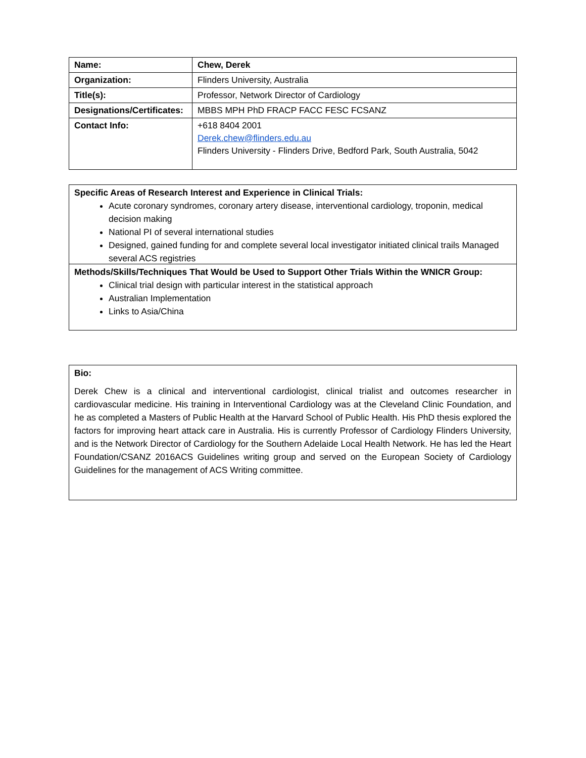| Name: | Chew, Derek |
| Organization: | Flinders University, Australia |
| Title(s): | Professor, Network Director of Cardiology |
| Designations/Certificates: | MBBS MPH PhD FRACP FACC FESC FCSANZ |
| Contact Info: | +618 8404 2001 Derek.chew@flinders.edu.au Flinders University - Flinders Drive, Bedford Park, South Australia, 5042 |
Specific Areas of Research Interest and Experience in Clinical Trials:
Acute coronary syndromes, coronary artery disease, interventional cardiology, troponin, medical decision making
National PI of several international studies
Designed, gained funding for and complete several local investigator initiated clinical trails Managed several ACS registries
Methods/Skills/Techniques That Would be Used to Support Other Trials Within the WNICR Group:
Clinical trial design with particular interest in the statistical approach
Australian Implementation
Links to Asia/China
Bio:
Derek Chew is a clinical and interventional cardiologist, clinical trialist and outcomes researcher in cardiovascular medicine. His training in Interventional Cardiology was at the Cleveland Clinic Foundation, and he as completed a Masters of Public Health at the Harvard School of Public Health. His PhD thesis explored the factors for improving heart attack care in Australia. His is currently Professor of Cardiology Flinders University, and is the Network Director of Cardiology for the Southern Adelaide Local Health Network. He has led the Heart Foundation/CSANZ 2016ACS Guidelines writing group and served on the European Society of Cardiology Guidelines for the management of ACS Writing committee.